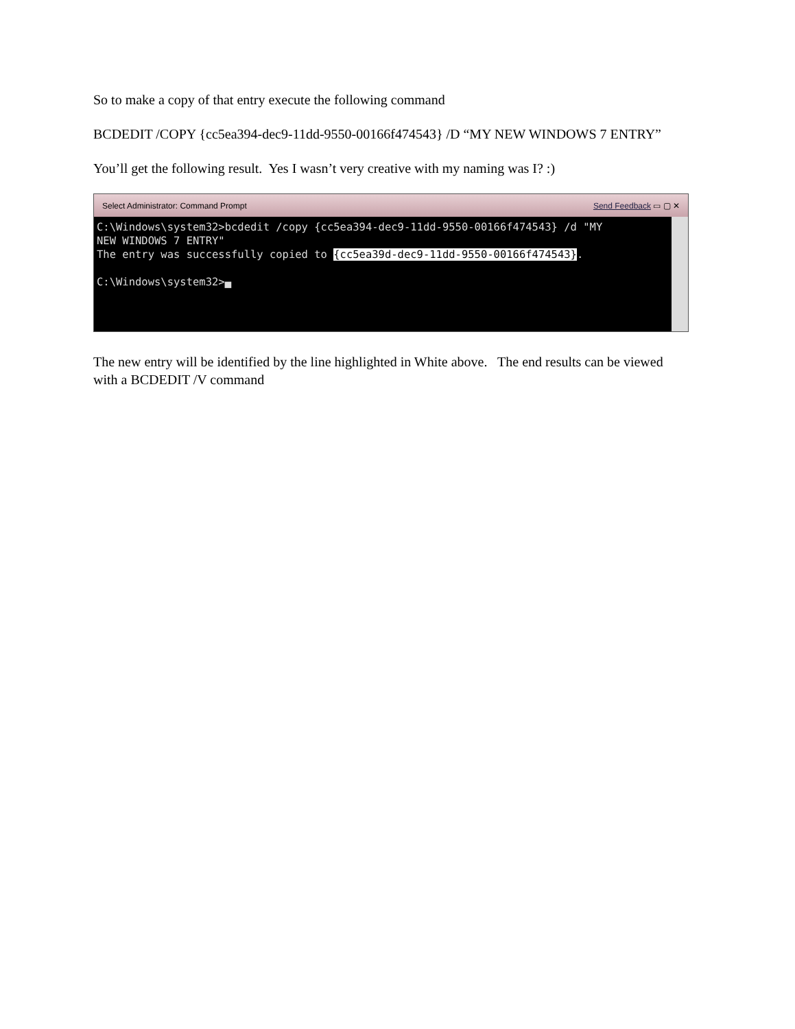So to make a copy of that entry execute the following command
BCDEDIT /COPY {cc5ea394-dec9-11dd-9550-00166f474543} /D “MY NEW WINDOWS 7 ENTRY”
You’ll get the following result. Yes I wasn’t very creative with my naming was I? :)
Select Administrator: Command Prompt Send Feedback ▭ ▢ ✕
C:\Windows\system32>bcdedit /copy {cc5ea394-dec9-11dd-9550-00166f474543} /d "MY NEW WINDOWS 7 ENTRY" The entry was successfully copied to {cc5ea39d-dec9-11dd-9550-00166f474543}. C:\Windows\system32>▄
The new entry will be identified by the line highlighted in White above. The end results can be viewed with a BCDEDIT /V command